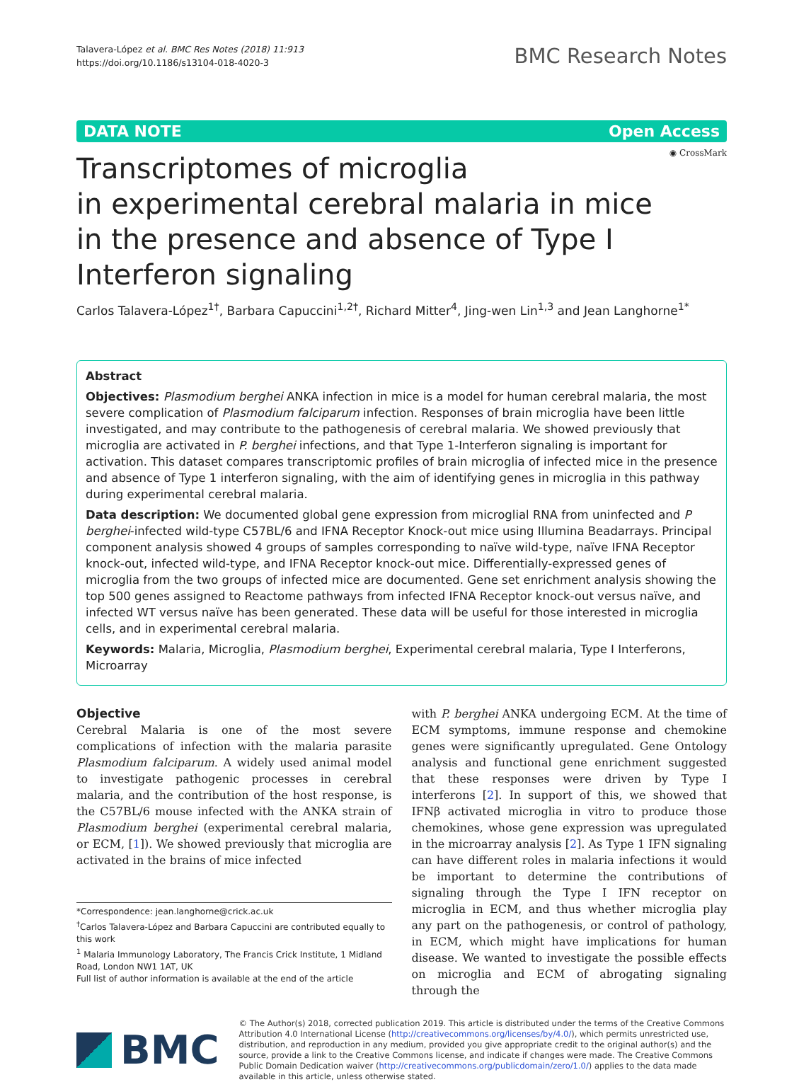Talavera-López et al. BMC Res Notes (2018) 11:913
https://doi.org/10.1186/s13104-018-4020-3
BMC Research Notes
DATA NOTE Open Access
◉ CrossMark
Transcriptomes of microglia
in experimental cerebral malaria in mice
in the presence and absence of Type I Interferon signaling
Carlos Talavera-López<sup>1†</sup>, Barbara Capuccini<sup>1,2†</sup>, Richard Mitter<sup>4</sup>, Jing-wen Lin<sup>1,3</sup> and Jean Langhorne<sup>1*</sup>
Abstract
Objectives: Plasmodium berghei ANKA infection in mice is a model for human cerebral malaria, the most severe complication of Plasmodium falciparum infection. Responses of brain microglia have been little investigated, and may contribute to the pathogenesis of cerebral malaria. We showed previously that microglia are activated in P. berghei infections, and that Type 1-Interferon signaling is important for activation. This dataset compares transcriptomic profiles of brain microglia of infected mice in the presence and absence of Type 1 interferon signaling, with the aim of identifying genes in microglia in this pathway during experimental cerebral malaria.
Data description: We documented global gene expression from microglial RNA from uninfected and P berghei-infected wild-type C57BL/6 and IFNA Receptor Knock-out mice using Illumina Beadarrays. Principal component analysis showed 4 groups of samples corresponding to naïve wild-type, naïve IFNA Receptor knock-out, infected wild-type, and IFNA Receptor knock-out mice. Differentially-expressed genes of microglia from the two groups of infected mice are documented. Gene set enrichment analysis showing the top 500 genes assigned to Reactome pathways from infected IFNA Receptor knock-out versus naïve, and infected WT versus naïve has been generated. These data will be useful for those interested in microglia cells, and in experimental cerebral malaria.
Keywords: Malaria, Microglia, Plasmodium berghei, Experimental cerebral malaria, Type I Interferons, Microarray
Objective
Cerebral Malaria is one of the most severe complications of infection with the malaria parasite Plasmodium falciparum. A widely used animal model to investigate pathogenic processes in cerebral malaria, and the contribution of the host response, is the C57BL/6 mouse infected with the ANKA strain of Plasmodium berghei (experimental cerebral malaria, or ECM, [1]). We showed previously that microglia are activated in the brains of mice infected
*Correspondence: jean.langhorne@crick.ac.uk
<sup>†</sup> Carlos Talavera-López and Barbara Capuccini are contributed equally to this work
<sup>1</sup> Malaria Immunology Laboratory, The Francis Crick Institute, 1 Midland Road, London NW1 1AT, UK
Full list of author information is available at the end of the article
with P. berghei ANKA undergoing ECM. At the time of ECM symptoms, immune response and chemokine genes were significantly upregulated. Gene Ontology analysis and functional gene enrichment suggested that these responses were driven by Type I interferons [2]. In support of this, we showed that IFNβ activated microglia in vitro to produce those chemokines, whose gene expression was upregulated in the microarray analysis [2]. As Type 1 IFN signaling can have different roles in malaria infections it would be important to determine the contributions of signaling through the Type I IFN receptor on microglia in ECM, and thus whether microglia play any part on the pathogenesis, or control of pathology, in ECM, which might have implications for human disease. We wanted to investigate the possible effects on microglia and ECM of abrogating signaling through the
BMC
© The Author(s) 2018, corrected publication 2019. This article is distributed under the terms of the Creative Commons Attribution 4.0 International License (http://creativecommons.org/licenses/by/4.0/), which permits unrestricted use, distribution, and reproduction in any medium, provided you give appropriate credit to the original author(s) and the source, provide a link to the Creative Commons license, and indicate if changes were made. The Creative Commons Public Domain Dedication waiver (http://creativecommons.org/publicdomain/zero/1.0/) applies to the data made available in this article, unless otherwise stated.